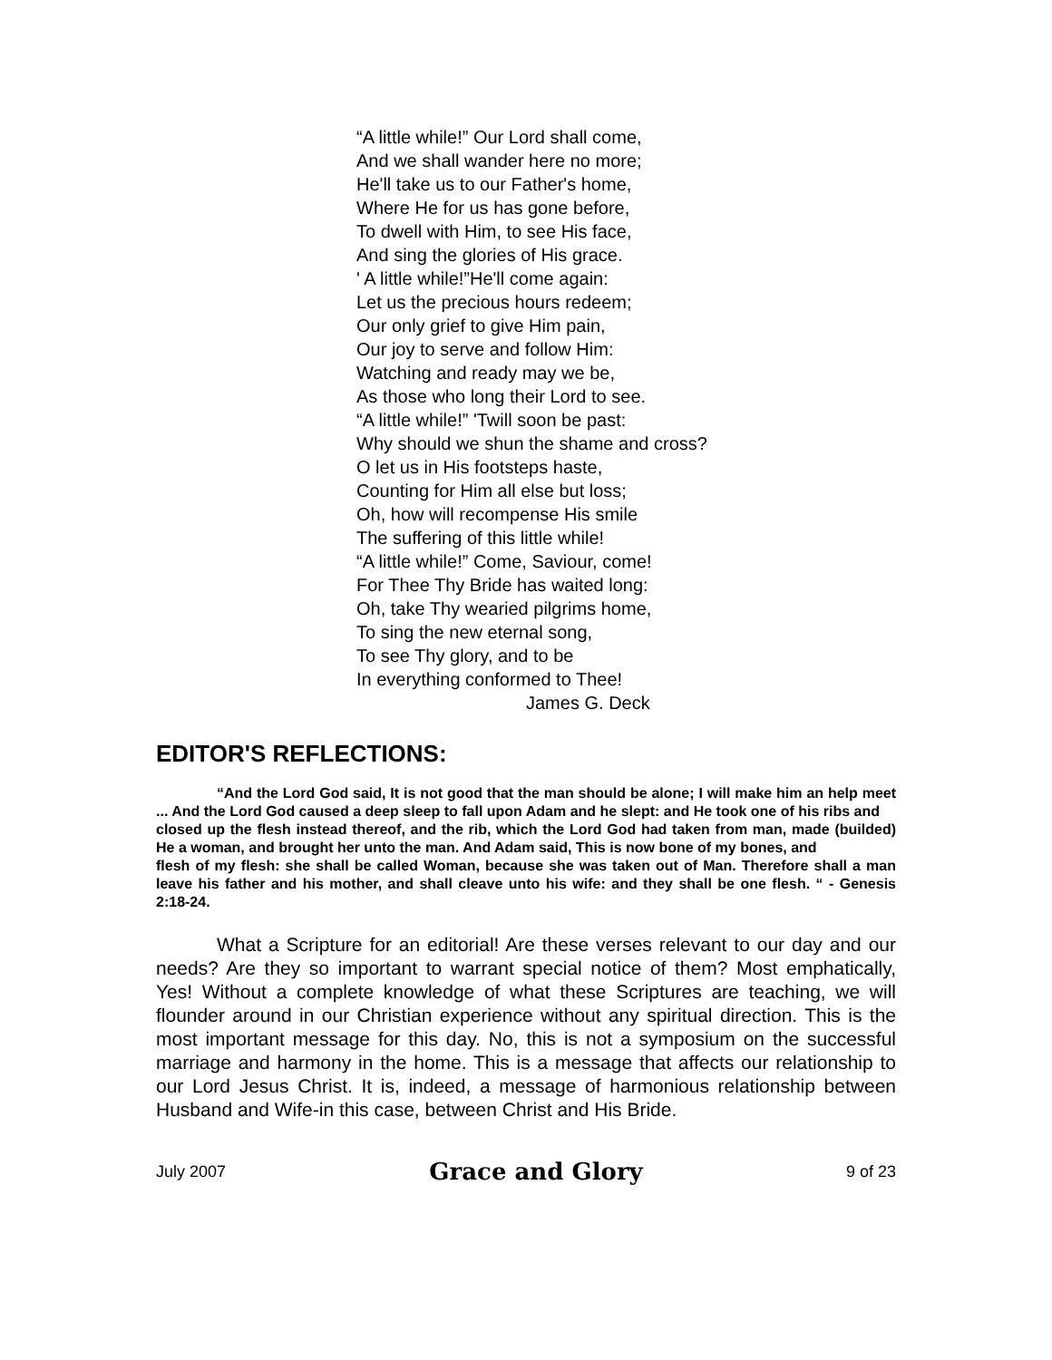“A little while!” Our Lord shall come,
And we shall wander here no more;
He'll take us to our Father's home,
Where He for us has gone before,
To dwell with Him, to see His face,
And sing the glories of His grace.
' A little while!”He'll come again:
Let us the precious hours redeem;
Our only grief to give Him pain,
Our joy to serve and follow Him:
Watching and ready may we be,
As those who long their Lord to see.
“A little while!” 'Twill soon be past:
Why should we shun the shame and cross?
O let us in His footsteps haste,
Counting for Him all else but loss;
Oh, how will recompense His smile
The suffering of this little while!
“A little while!” Come, Saviour, come!
For Thee Thy Bride has waited long:
Oh, take Thy wearied pilgrims home,
To sing the new eternal song,
To see Thy glory, and to be
In everything conformed to Thee!
James G. Deck
EDITOR'S REFLECTIONS:
“And the Lord God said, It is not good that the man should be alone; I will make him an help meet ... And the Lord God caused a deep sleep to fall upon Adam and he slept: and He took one of his ribs and
closed up the flesh instead thereof, and the rib, which the Lord God had taken from man, made (builded) He a woman, and brought her unto the man. And Adam said, This is now bone of my bones, and
flesh of my flesh: she shall be called Woman, because she was taken out of Man. Therefore shall a man leave his father and his mother, and shall cleave unto his wife: and they shall be one flesh. “ - Genesis 2:18-24.
What a Scripture for an editorial! Are these verses relevant to our day and our needs? Are they so important to warrant special notice of them? Most emphatically, Yes! Without a complete knowledge of what these Scriptures are teaching, we will flounder around in our Christian experience without any spiritual direction. This is the most important message for this day. No, this is not a symposium on the successful marriage and harmony in the home. This is a message that affects our relationship to our Lord Jesus Christ. It is, indeed, a message of harmonious relationship between Husband and Wife-in this case, between Christ and His Bride.
July 2007 Grace and Glory 9 of 23